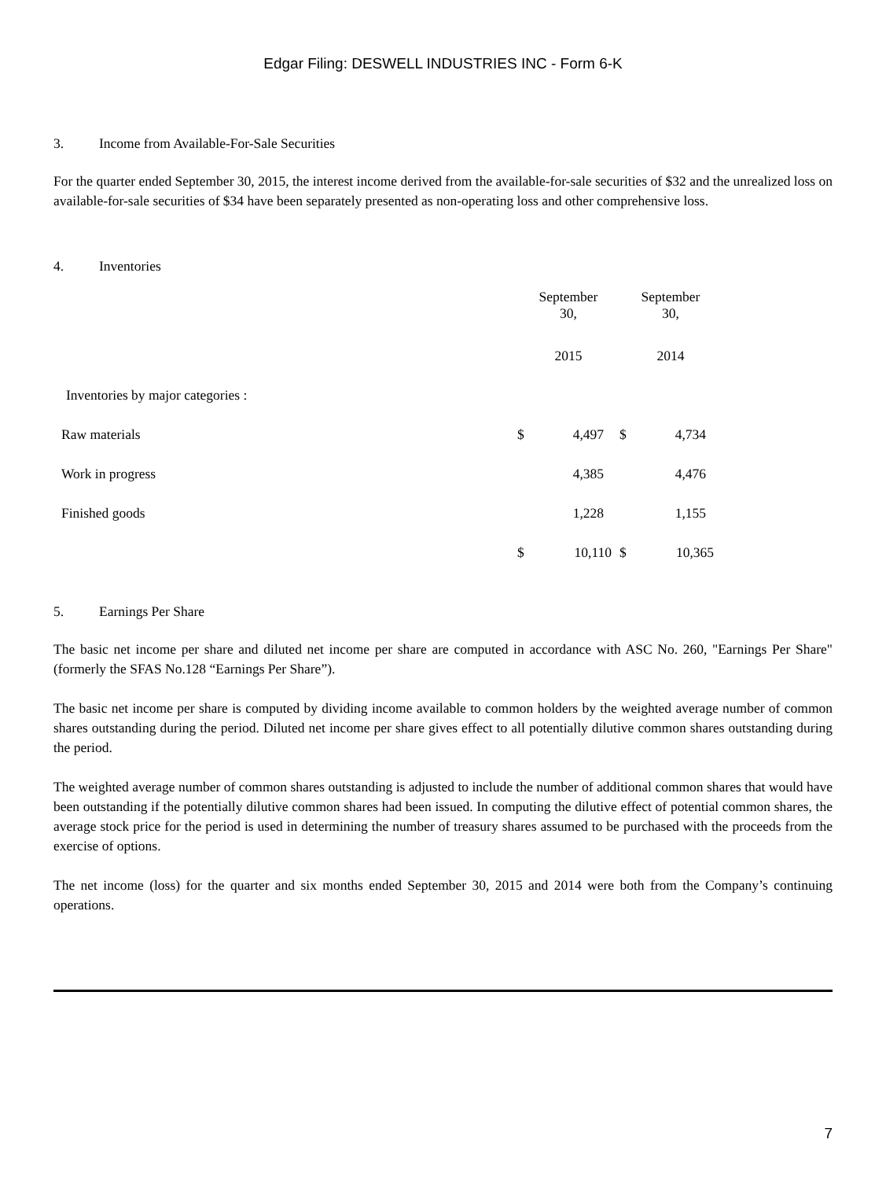Edgar Filing: DESWELL INDUSTRIES INC - Form 6-K
3. Income from Available-For-Sale Securities
For the quarter ended September 30, 2015, the interest income derived from the available-for-sale securities of $32 and the unrealized loss on available-for-sale securities of $34 have been separately presented as non-operating loss and other comprehensive loss.
4. Inventories
| | September 30, | | September 30, | |
| --- | --- | --- | --- | --- |
| | 2015 | | 2014 | |
| Inventories by major categories : | | | | |
| Raw materials | $ | 4,497 | $ | 4,734 |
| Work in progress | | 4,385 | | 4,476 |
| Finished goods | | 1,228 | | 1,155 |
| | $ | 10,110 | $ | 10,365 |
5. Earnings Per Share
The basic net income per share and diluted net income per share are computed in accordance with ASC No. 260, "Earnings Per Share" (formerly the SFAS No.128 “Earnings Per Share”).
The basic net income per share is computed by dividing income available to common holders by the weighted average number of common shares outstanding during the period. Diluted net income per share gives effect to all potentially dilutive common shares outstanding during the period.
The weighted average number of common shares outstanding is adjusted to include the number of additional common shares that would have been outstanding if the potentially dilutive common shares had been issued. In computing the dilutive effect of potential common shares, the average stock price for the period is used in determining the number of treasury shares assumed to be purchased with the proceeds from the exercise of options.
The net income (loss) for the quarter and six months ended September 30, 2015 and 2014 were both from the Company’s continuing operations.
7